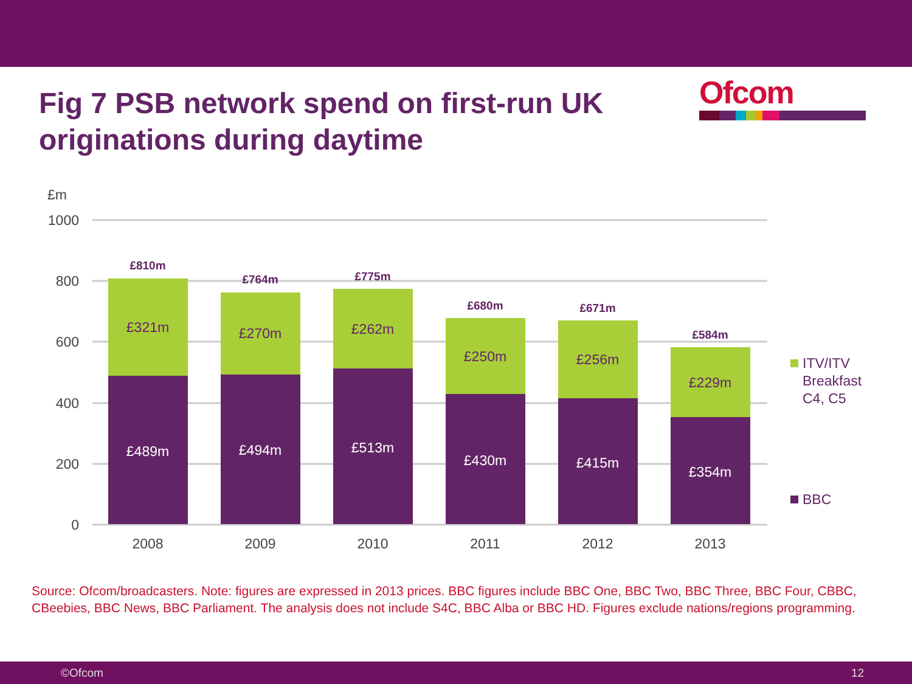Fig 7 PSB network spend on first-run UK originations during daytime
Ofcom
£m
1000
800
600
400
200
0
£489m
£494m
£513m
£430m
£415m
£354m
£321m
£270m
£262m
£250m
£256m
£229m
£810m
£764m
£775m
£680m
£671m
£584m
2008
2009
2010
2011
2012
2013
ITV/ITV Breakfast C4, C5
BBC
Source: Ofcom/broadcasters. Note: figures are expressed in 2013 prices. BBC figures include BBC One, BBC Two, BBC Three, BBC Four, CBBC, CBeebies, BBC News, BBC Parliament. The analysis does not include S4C, BBC Alba or BBC HD. Figures exclude nations/regions programming.
©Ofcom 12